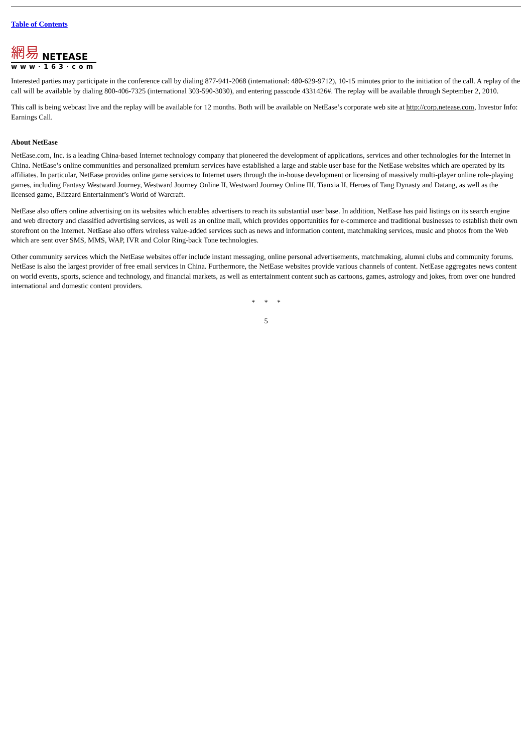Table of Contents
網易 NETEASE
www·163·com
Interested parties may participate in the conference call by dialing 877-941-2068 (international: 480-629-9712), 10-15 minutes prior to the initiation of the call. A replay of the call will be available by dialing 800-406-7325 (international 303-590-3030), and entering passcode 4331426#. The replay will be available through September 2, 2010.
This call is being webcast live and the replay will be available for 12 months. Both will be available on NetEase’s corporate web site at http://corp.netease.com, Investor Info: Earnings Call.
About NetEase
NetEase.com, Inc. is a leading China-based Internet technology company that pioneered the development of applications, services and other technologies for the Internet in China. NetEase’s online communities and personalized premium services have established a large and stable user base for the NetEase websites which are operated by its affiliates. In particular, NetEase provides online game services to Internet users through the in-house development or licensing of massively multi-player online role-playing games, including Fantasy Westward Journey, Westward Journey Online II, Westward Journey Online III, Tianxia II, Heroes of Tang Dynasty and Datang, as well as the licensed game, Blizzard Entertainment’s World of Warcraft.
NetEase also offers online advertising on its websites which enables advertisers to reach its substantial user base. In addition, NetEase has paid listings on its search engine and web directory and classified advertising services, as well as an online mall, which provides opportunities for e-commerce and traditional businesses to establish their own storefront on the Internet. NetEase also offers wireless value-added services such as news and information content, matchmaking services, music and photos from the Web which are sent over SMS, MMS, WAP, IVR and Color Ring-back Tone technologies.
Other community services which the NetEase websites offer include instant messaging, online personal advertisements, matchmaking, alumni clubs and community forums. NetEase is also the largest provider of free email services in China. Furthermore, the NetEase websites provide various channels of content. NetEase aggregates news content on world events, sports, science and technology, and financial markets, as well as entertainment content such as cartoons, games, astrology and jokes, from over one hundred international and domestic content providers.
* * *
5